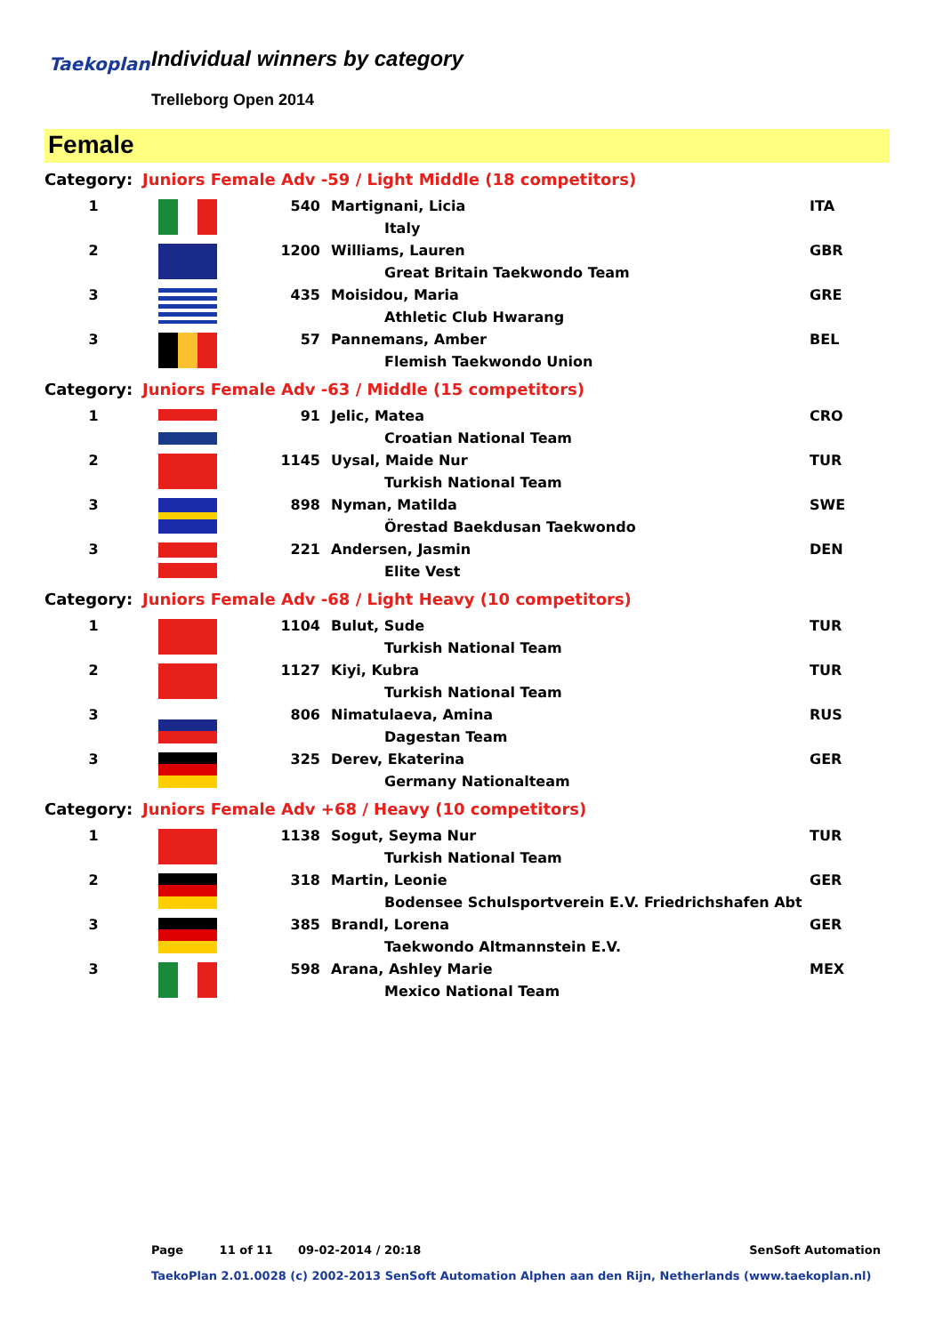Taekoplan Individual winners by category
Trelleborg Open 2014
Female
| Category: | Juniors Female Adv -59 / Light Middle (18 competitors) | | | |
| 1 | | 540 | Martignani, Licia | ITA |
| | | | Italy | |
| 2 | | 1200 | Williams, Lauren | GBR |
| | | | Great Britain Taekwondo Team | |
| 3 | | 435 | Moisidou, Maria | GRE |
| | | | Athletic Club Hwarang | |
| 3 | | 57 | Pannemans, Amber | BEL |
| | | | Flemish Taekwondo Union | |
| Category: | Juniors Female Adv -63 / Middle (15 competitors) | | | |
| 1 | | 91 | Jelic, Matea | CRO |
| | | | Croatian National Team | |
| 2 | | 1145 | Uysal, Maide Nur | TUR |
| | | | Turkish National Team | |
| 3 | | 898 | Nyman, Matilda | SWE |
| | | | Örestad Baekdusan Taekwondo | |
| 3 | | 221 | Andersen, Jasmin | DEN |
| | | | Elite Vest | |
| Category: | Juniors Female Adv -68 / Light Heavy (10 competitors) | | | |
| 1 | | 1104 | Bulut, Sude | TUR |
| | | | Turkish National Team | |
| 2 | | 1127 | Kiyi, Kubra | TUR |
| | | | Turkish National Team | |
| 3 | | 806 | Nimatulaeva, Amina | RUS |
| | | | Dagestan Team | |
| 3 | | 325 | Derev, Ekaterina | GER |
| | | | Germany Nationalteam | |
| Category: | Juniors Female Adv +68 / Heavy (10 competitors) | | | |
| 1 | | 1138 | Sogut, Seyma Nur | TUR |
| | | | Turkish National Team | |
| 2 | | 318 | Martin, Leonie | GER |
| | | | Bodensee Schulsportverein E.V. Friedrichshafen Abt | |
| 3 | | 385 | Brandl, Lorena | GER |
| | | | Taekwondo Altmannstein E.V. | |
| 3 | | 598 | Arana, Ashley Marie | MEX |
| | | | Mexico National Team | |
Page 11 of 11 09-02-2014 / 20:18 SenSoft Automation
TaekoPlan 2.01.0028 (c) 2002-2013 SenSoft Automation Alphen aan den Rijn, Netherlands (www.taekoplan.nl)